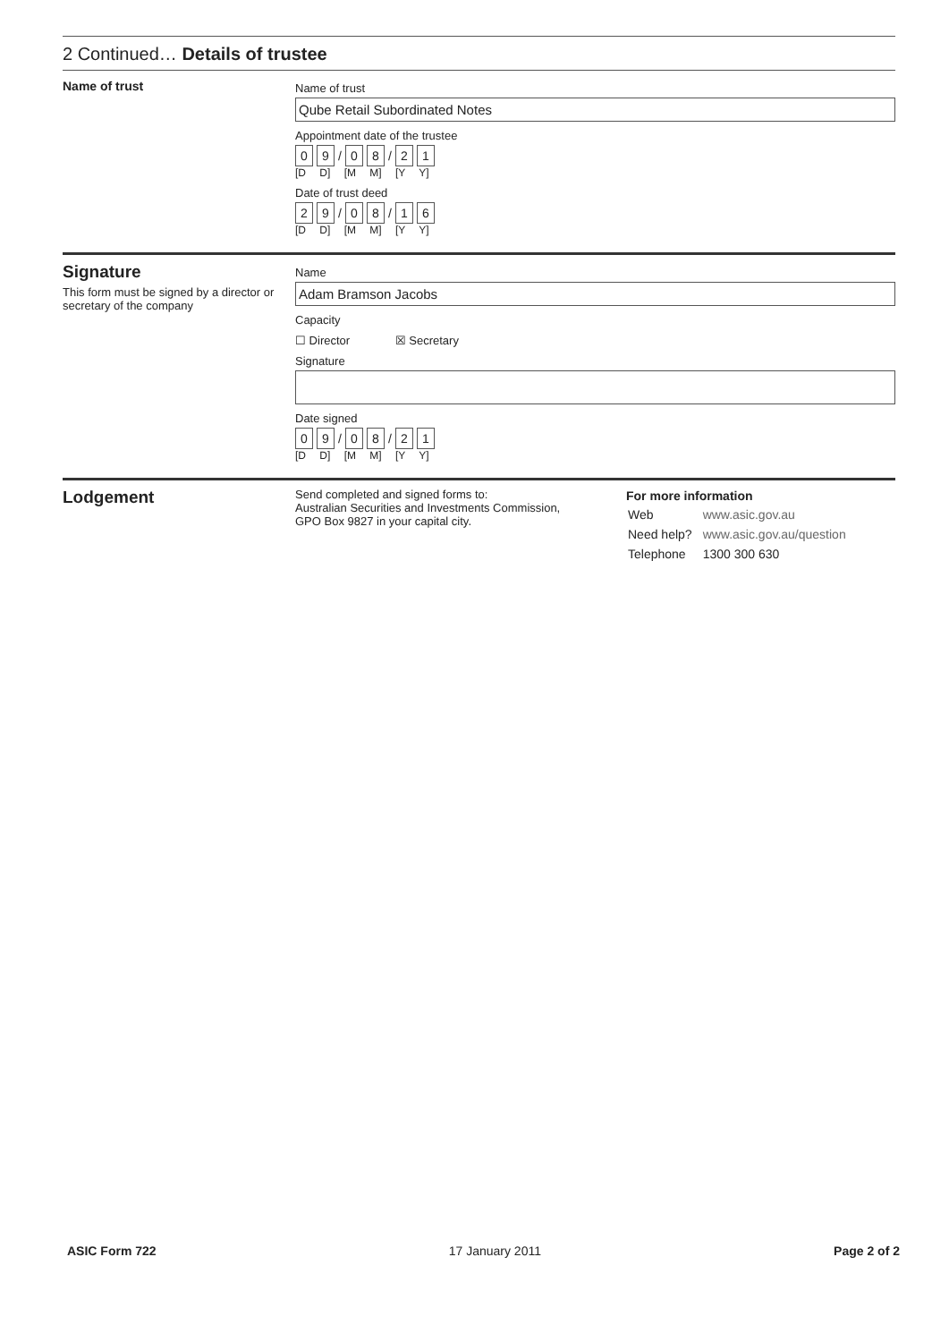2 Continued… Details of trustee
Name of trust
Name of trust
Qube Retail Subordinated Notes
Appointment date of the trustee
0 9 / 0 8 / 2 1
[D D] [M M] [Y Y]
Date of trust deed
2 9 / 0 8 / 1 6
[D D] [M M] [Y Y]
Signature
This form must be signed by a director or secretary of the company
Name
Adam Bramson Jacobs
Capacity
☐ Director ☒ Secretary
Signature
Date signed
0 9 / 0 8 / 2 1
[D D] [M M] [Y Y]
Lodgement
Send completed and signed forms to:
Australian Securities and Investments Commission,
GPO Box 9827 in your capital city.
For more information
| Web | www.asic.gov.au |
| Need help? | www.asic.gov.au/question |
| Telephone | 1300 300 630 |
ASIC Form 722 17 January 2011 Page 2 of 2